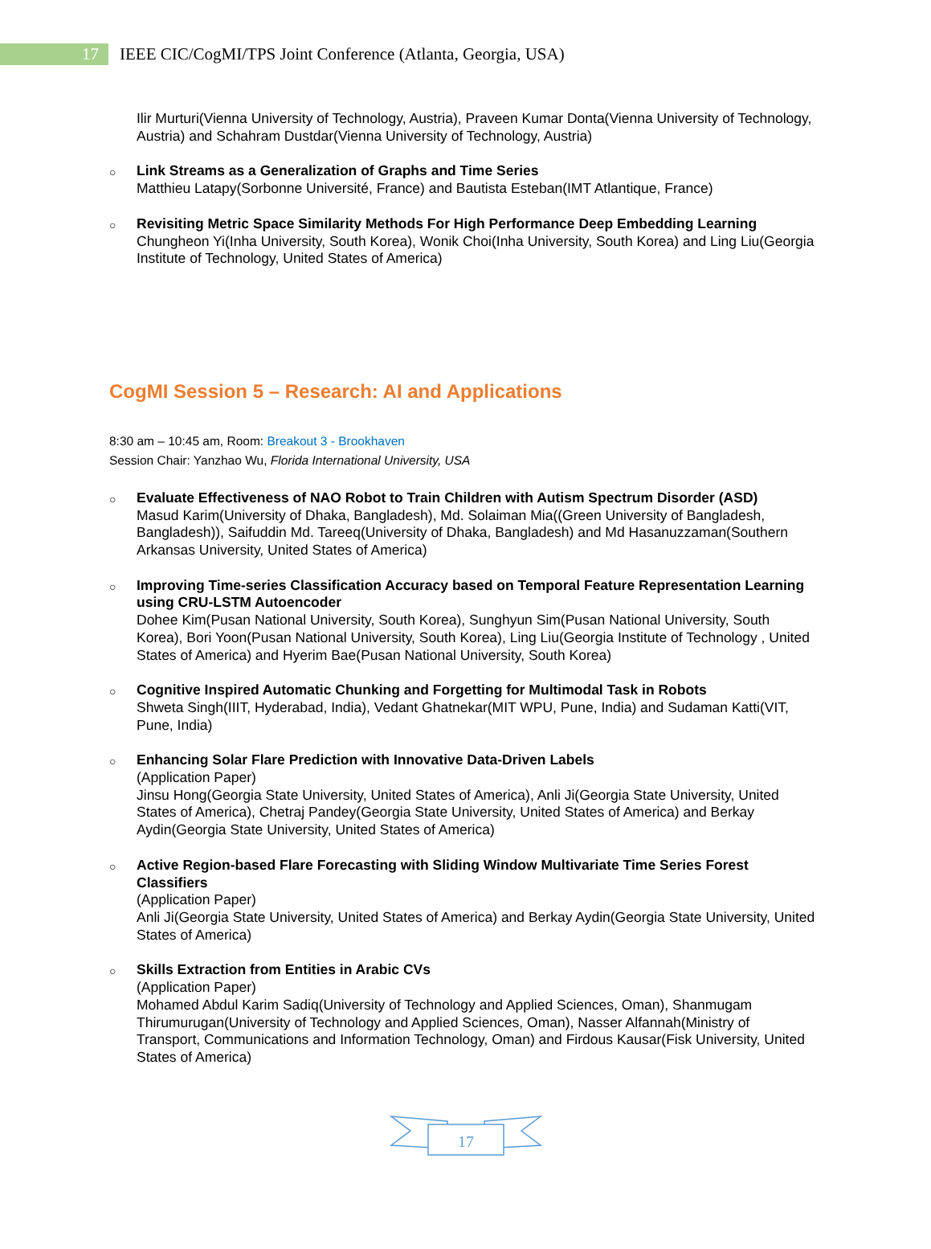17
IEEE CIC/CogMI/TPS Joint Conference (Atlanta, Georgia, USA)
Ilir Murturi(Vienna University of Technology, Austria), Praveen Kumar Donta(Vienna University of Technology, Austria) and Schahram Dustdar(Vienna University of Technology, Austria)
○
Link Streams as a Generalization of Graphs and Time Series
Matthieu Latapy(Sorbonne Université, France) and Bautista Esteban(IMT Atlantique, France)
○
Revisiting Metric Space Similarity Methods For High Performance Deep Embedding Learning
Chungheon Yi(Inha University, South Korea), Wonik Choi(Inha University, South Korea) and Ling Liu(Georgia Institute of Technology, United States of America)
CogMI Session 5 – Research: AI and Applications
8:30 am – 10:45 am, Room: Breakout 3 - Brookhaven
Session Chair: Yanzhao Wu, Florida International University, USA
○
Evaluate Effectiveness of NAO Robot to Train Children with Autism Spectrum Disorder (ASD)
Masud Karim(University of Dhaka, Bangladesh), Md. Solaiman Mia((Green University of Bangladesh, Bangladesh)), Saifuddin Md. Tareeq(University of Dhaka, Bangladesh) and Md Hasanuzzaman(Southern Arkansas University, United States of America)
○
Improving Time-series Classification Accuracy based on Temporal Feature Representation Learning using CRU-LSTM Autoencoder
Dohee Kim(Pusan National University, South Korea), Sunghyun Sim(Pusan National University, South Korea), Bori Yoon(Pusan National University, South Korea), Ling Liu(Georgia Institute of Technology , United States of America) and Hyerim Bae(Pusan National University, South Korea)
○
Cognitive Inspired Automatic Chunking and Forgetting for Multimodal Task in Robots
Shweta Singh(IIIT, Hyderabad, India), Vedant Ghatnekar(MIT WPU, Pune, India) and Sudaman Katti(VIT, Pune, India)
○
Enhancing Solar Flare Prediction with Innovative Data-Driven Labels
(Application Paper)
Jinsu Hong(Georgia State University, United States of America), Anli Ji(Georgia State University, United States of America), Chetraj Pandey(Georgia State University, United States of America) and Berkay Aydin(Georgia State University, United States of America)
○
Active Region-based Flare Forecasting with Sliding Window Multivariate Time Series Forest Classifiers
(Application Paper)
Anli Ji(Georgia State University, United States of America) and Berkay Aydin(Georgia State University, United States of America)
○
Skills Extraction from Entities in Arabic CVs
(Application Paper)
Mohamed Abdul Karim Sadiq(University of Technology and Applied Sciences, Oman), Shanmugam Thirumurugan(University of Technology and Applied Sciences, Oman), Nasser Alfannah(Ministry of Transport, Communications and Information Technology, Oman) and Firdous Kausar(Fisk University, United States of America)
17